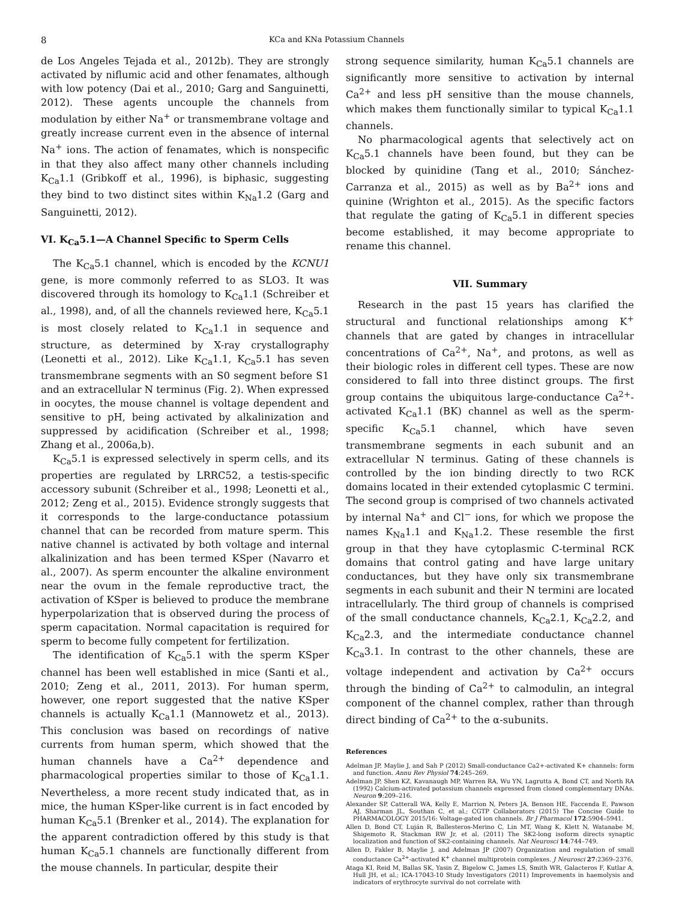8 KCa and KNa Potassium Channels
de Los Angeles Tejada et al., 2012b). They are strongly activated by niflumic acid and other fenamates, although with low potency (Dai et al., 2010; Garg and Sanguinetti, 2012). These agents uncouple the channels from modulation by either Na<sup>+</sup> or transmembrane voltage and greatly increase current even in the absence of internal Na<sup>+</sup> ions. The action of fenamates, which is nonspecific in that they also affect many other channels including K<sub>Ca</sub>1.1 (Gribkoff et al., 1996), is biphasic, suggesting they bind to two distinct sites within K<sub>Na</sub>1.2 (Garg and Sanguinetti, 2012).
VI. K<sub>Ca</sub>5.1—A Channel Specific to Sperm Cells
The K<sub>Ca</sub>5.1 channel, which is encoded by the KCNU1 gene, is more commonly referred to as SLO3. It was discovered through its homology to K<sub>Ca</sub>1.1 (Schreiber et al., 1998), and, of all the channels reviewed here, K<sub>Ca</sub>5.1 is most closely related to K<sub>Ca</sub>1.1 in sequence and structure, as determined by X-ray crystallography (Leonetti et al., 2012). Like K<sub>Ca</sub>1.1, K<sub>Ca</sub>5.1 has seven transmembrane segments with an S0 segment before S1 and an extracellular N terminus (Fig. 2). When expressed in oocytes, the mouse channel is voltage dependent and sensitive to pH, being activated by alkalinization and suppressed by acidification (Schreiber et al., 1998; Zhang et al., 2006a,b).
K<sub>Ca</sub>5.1 is expressed selectively in sperm cells, and its properties are regulated by LRRC52, a testis-specific accessory subunit (Schreiber et al., 1998; Leonetti et al., 2012; Zeng et al., 2015). Evidence strongly suggests that it corresponds to the large-conductance potassium channel that can be recorded from mature sperm. This native channel is activated by both voltage and internal alkalinization and has been termed KSper (Navarro et al., 2007). As sperm encounter the alkaline environment near the ovum in the female reproductive tract, the activation of KSper is believed to produce the membrane hyperpolarization that is observed during the process of sperm capacitation. Normal capacitation is required for sperm to become fully competent for fertilization.
The identification of K<sub>Ca</sub>5.1 with the sperm KSper channel has been well established in mice (Santi et al., 2010; Zeng et al., 2011, 2013). For human sperm, however, one report suggested that the native KSper channels is actually K<sub>Ca</sub>1.1 (Mannowetz et al., 2013). This conclusion was based on recordings of native currents from human sperm, which showed that the human channels have a Ca<sup>2+</sup> dependence and pharmacological properties similar to those of K<sub>Ca</sub>1.1. Nevertheless, a more recent study indicated that, as in mice, the human KSper-like current is in fact encoded by human K<sub>Ca</sub>5.1 (Brenker et al., 2014). The explanation for the apparent contradiction offered by this study is that human K<sub>Ca</sub>5.1 channels are functionally different from the mouse channels. In particular, despite their
strong sequence similarity, human K<sub>Ca</sub>5.1 channels are significantly more sensitive to activation by internal Ca<sup>2+</sup> and less pH sensitive than the mouse channels, which makes them functionally similar to typical K<sub>Ca</sub>1.1 channels.
No pharmacological agents that selectively act on K<sub>Ca</sub>5.1 channels have been found, but they can be blocked by quinidine (Tang et al., 2010; Sánchez-Carranza et al., 2015) as well as by Ba<sup>2+</sup> ions and quinine (Wrighton et al., 2015). As the specific factors that regulate the gating of K<sub>Ca</sub>5.1 in different species become established, it may become appropriate to rename this channel.
VII. Summary
Research in the past 15 years has clarified the structural and functional relationships among K<sup>+</sup> channels that are gated by changes in intracellular concentrations of Ca<sup>2+</sup>, Na<sup>+</sup>, and protons, as well as their biologic roles in different cell types. These are now considered to fall into three distinct groups. The first group contains the ubiquitous large-conductance Ca<sup>2+</sup>-activated K<sub>Ca</sub>1.1 (BK) channel as well as the sperm-specific K<sub>Ca</sub>5.1 channel, which have seven transmembrane segments in each subunit and an extracellular N terminus. Gating of these channels is controlled by the ion binding directly to two RCK domains located in their extended cytoplasmic C termini. The second group is comprised of two channels activated by internal Na<sup>+</sup> and Cl<sup>−</sup> ions, for which we propose the names K<sub>Na</sub>1.1 and K<sub>Na</sub>1.2. These resemble the first group in that they have cytoplasmic C-terminal RCK domains that control gating and have large unitary conductances, but they have only six transmembrane segments in each subunit and their N termini are located intracellularly. The third group of channels is comprised of the small conductance channels, K<sub>Ca</sub>2.1, K<sub>Ca</sub>2.2, and K<sub>Ca</sub>2.3, and the intermediate conductance channel K<sub>Ca</sub>3.1. In contrast to the other channels, these are voltage independent and activation by Ca<sup>2+</sup> occurs through the binding of Ca<sup>2+</sup> to calmodulin, an integral component of the channel complex, rather than through direct binding of Ca<sup>2+</sup> to the α-subunits.
References
Adelman JP, Maylie J, and Sah P (2012) Small-conductance Ca2+-activated K+ channels: form and function. Annu Rev Physiol 74:245–269.
Adelman JP, Shen KZ, Kavanaugh MP, Warren RA, Wu YN, Lagrutta A, Bond CT, and North RA (1992) Calcium-activated potassium channels expressed from cloned complementary DNAs. Neuron 9:209–216.
Alexander SP, Catterall WA, Kelly E, Marrion N, Peters JA, Benson HE, Faccenda E, Pawson AJ, Sharman JL, Southan C, et al.; CGTP Collaborators (2015) The Concise Guide to PHARMACOLOGY 2015/16: Voltage-gated ion channels. Br J Pharmacol 172:5904–5941.
Allen D, Bond CT, Luján R, Ballesteros-Merino C, Lin MT, Wang K, Klett N, Watanabe M, Shigemoto R, Stackman RW Jr, et al. (2011) The SK2-long isoform directs synaptic localization and function of SK2-containing channels. Nat Neurosci 14:744–749.
Allen D, Fakler B, Maylie J, and Adelman JP (2007) Organization and regulation of small conductance Ca<sup>2+</sup>-activated K<sup>+</sup> channel multiprotein complexes. J Neurosci 27:2369–2376.
Ataga KI, Reid M, Ballas SK, Yasin Z, Bigelow C, James LS, Smith WR, Galacteros F, Kutlar A, Hull JH, et al.; ICA-17043-10 Study Investigators (2011) Improvements in haemolysis and indicators of erythrocyte survival do not correlate with